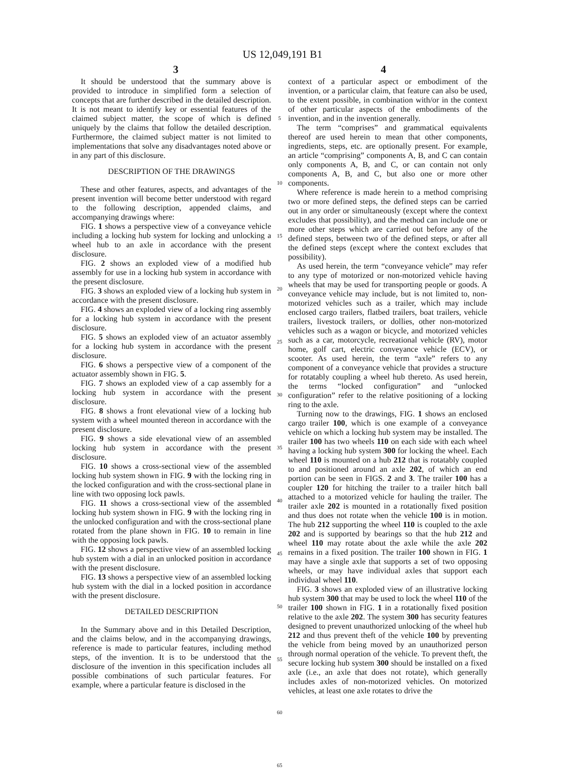US 12,049,191 B1
3 4
It should be understood that the summary above is provided to introduce in simplified form a selection of concepts that are further described in the detailed description. It is not meant to identify key or essential features of the claimed subject matter, the scope of which is defined uniquely by the claims that follow the detailed description. Furthermore, the claimed subject matter is not limited to implementations that solve any disadvantages noted above or in any part of this disclosure.
DESCRIPTION OF THE DRAWINGS
These and other features, aspects, and advantages of the present invention will become better understood with regard to the following description, appended claims, and accompanying drawings where:
FIG. 1 shows a perspective view of a conveyance vehicle including a locking hub system for locking and unlocking a wheel hub to an axle in accordance with the present disclosure.
FIG. 2 shows an exploded view of a modified hub assembly for use in a locking hub system in accordance with the present disclosure.
FIG. 3 shows an exploded view of a locking hub system in accordance with the present disclosure.
FIG. 4 shows an exploded view of a locking ring assembly for a locking hub system in accordance with the present disclosure.
FIG. 5 shows an exploded view of an actuator assembly for a locking hub system in accordance with the present disclosure.
FIG. 6 shows a perspective view of a component of the actuator assembly shown in FIG. 5.
FIG. 7 shows an exploded view of a cap assembly for a locking hub system in accordance with the present disclosure.
FIG. 8 shows a front elevational view of a locking hub system with a wheel mounted thereon in accordance with the present disclosure.
FIG. 9 shows a side elevational view of an assembled locking hub system in accordance with the present disclosure.
FIG. 10 shows a cross-sectional view of the assembled locking hub system shown in FIG. 9 with the locking ring in the locked configuration and with the cross-sectional plane in line with two opposing lock pawls.
FIG. 11 shows a cross-sectional view of the assembled locking hub system shown in FIG. 9 with the locking ring in the unlocked configuration and with the cross-sectional plane rotated from the plane shown in FIG. 10 to remain in line with the opposing lock pawls.
FIG. 12 shows a perspective view of an assembled locking hub system with a dial in an unlocked position in accordance with the present disclosure.
FIG. 13 shows a perspective view of an assembled locking hub system with the dial in a locked position in accordance with the present disclosure.
DETAILED DESCRIPTION
In the Summary above and in this Detailed Description, and the claims below, and in the accompanying drawings, reference is made to particular features, including method steps, of the invention. It is to be understood that the disclosure of the invention in this specification includes all possible combinations of such particular features. For example, where a particular feature is disclosed in the
5
10
15
20
25
30
35
40
45
50
55
60
65
context of a particular aspect or embodiment of the invention, or a particular claim, that feature can also be used, to the extent possible, in combination with/or in the context of other particular aspects of the embodiments of the invention, and in the invention generally.
The term “comprises” and grammatical equivalents thereof are used herein to mean that other components, ingredients, steps, etc. are optionally present. For example, an article “comprising” components A, B, and C can contain only components A, B, and C, or can contain not only components A, B, and C, but also one or more other components.
Where reference is made herein to a method comprising two or more defined steps, the defined steps can be carried out in any order or simultaneously (except where the context excludes that possibility), and the method can include one or more other steps which are carried out before any of the defined steps, between two of the defined steps, or after all the defined steps (except where the context excludes that possibility).
As used herein, the term “conveyance vehicle” may refer to any type of motorized or non-motorized vehicle having wheels that may be used for transporting people or goods. A conveyance vehicle may include, but is not limited to, non-motorized vehicles such as a trailer, which may include enclosed cargo trailers, flatbed trailers, boat trailers, vehicle trailers, livestock trailers, or dollies, other non-motorized vehicles such as a wagon or bicycle, and motorized vehicles such as a car, motorcycle, recreational vehicle (RV), motor home, golf cart, electric conveyance vehicle (ECV), or scooter. As used herein, the term “axle” refers to any component of a conveyance vehicle that provides a structure for rotatably coupling a wheel hub thereto. As used herein, the terms “locked configuration” and “unlocked configuration” refer to the relative positioning of a locking ring to the axle.
Turning now to the drawings, FIG. 1 shows an enclosed cargo trailer 100, which is one example of a conveyance vehicle on which a locking hub system may be installed. The trailer 100 has two wheels 110 on each side with each wheel having a locking hub system 300 for locking the wheel. Each wheel 110 is mounted on a hub 212 that is rotatably coupled to and positioned around an axle 202, of which an end portion can be seen in FIGS. 2 and 3. The trailer 100 has a coupler 120 for hitching the trailer to a trailer hitch ball attached to a motorized vehicle for hauling the trailer. The trailer axle 202 is mounted in a rotationally fixed position and thus does not rotate when the vehicle 100 is in motion. The hub 212 supporting the wheel 110 is coupled to the axle 202 and is supported by bearings so that the hub 212 and wheel 110 may rotate about the axle while the axle 202 remains in a fixed position. The trailer 100 shown in FIG. 1 may have a single axle that supports a set of two opposing wheels, or may have individual axles that support each individual wheel 110.
FIG. 3 shows an exploded view of an illustrative locking hub system 300 that may be used to lock the wheel 110 of the trailer 100 shown in FIG. 1 in a rotationally fixed position relative to the axle 202. The system 300 has security features designed to prevent unauthorized unlocking of the wheel hub 212 and thus prevent theft of the vehicle 100 by preventing the vehicle from being moved by an unauthorized person through normal operation of the vehicle. To prevent theft, the secure locking hub system 300 should be installed on a fixed axle (i.e., an axle that does not rotate), which generally includes axles of non-motorized vehicles. On motorized vehicles, at least one axle rotates to drive the